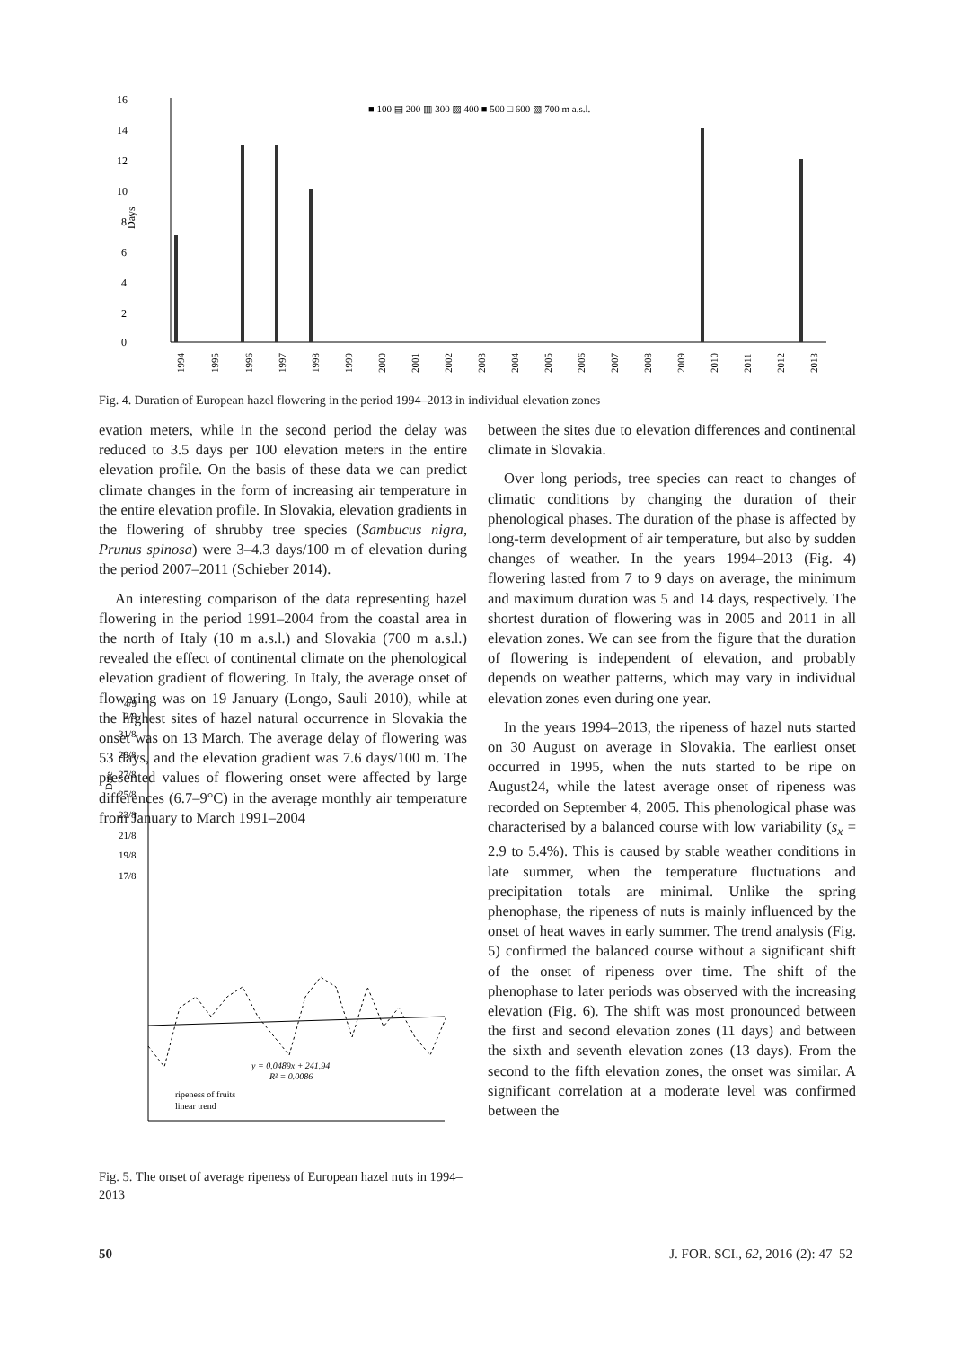16
14
12
10
8
6
4
2
0
Days
■ 100 ▤ 200 ▥ 300 ▨ 400 ■ 500 □ 600 ▧ 700 m a.s.l.
1994
1995
1996
1997
1998
1999
2000
2001
2002
2003
2004
2005
2006
2007
2008
2009
2010
2011
2012
2013
Fig. 4. Duration of European hazel flowering in the period 1994–2013 in individual elevation zones
evation meters, while in the second period the delay was reduced to 3.5 days per 100 elevation meters in the entire elevation profile. On the basis of these data we can predict climate changes in the form of increasing air temperature in the entire elevation profile. In Slovakia, elevation gradients in the flowering of shrubby tree species (Sambucus nigra, Prunus spinosa) were 3–4.3 days/100 m of elevation during the period 2007–2011 (Schieber 2014).
An interesting comparison of the data representing hazel flowering in the period 1991–2004 from the coastal area in the north of Italy (10 m a.s.l.) and Slovakia (700 m a.s.l.) revealed the effect of continental climate on the phenological elevation gradient of flowering. In Italy, the average onset of flowering was on 19 January (Longo, Sauli 2010), while at the highest sites of hazel natural occurrence in Slovakia the onset was on 13 March. The average delay of flowering was 53 days, and the elevation gradient was 7.6 days/100 m. The presented values of flowering onset were affected by large differences (6.7–9°C) in the average monthly air temperature from January to March 1991–2004
4/9
2/9
31/8
29/8
27/8
25/8
23/8
21/8
19/8
17/8
Date
y = 0.0489x + 241.94
R² = 0.0086
ripeness of fruits
linear trend
Fig. 5. The onset of average ripeness of European hazel nuts in 1994–2013
between the sites due to elevation differences and continental climate in Slovakia.
Over long periods, tree species can react to changes of climatic conditions by changing the duration of their phenological phases. The duration of the phase is affected by long-term development of air temperature, but also by sudden changes of weather. In the years 1994–2013 (Fig. 4) flowering lasted from 7 to 9 days on average, the minimum and maximum duration was 5 and 14 days, respectively. The shortest duration of flowering was in 2005 and 2011 in all elevation zones. We can see from the figure that the duration of flowering is independent of elevation, and probably depends on weather patterns, which may vary in individual elevation zones even during one year.
In the years 1994–2013, the ripeness of hazel nuts started on 30 August on average in Slovakia. The earliest onset occurred in 1995, when the nuts started to be ripe on August24, while the latest average onset of ripeness was recorded on September 4, 2005. This phenological phase was characterised by a balanced course with low variability (s<sub>x</sub> = 2.9 to 5.4%). This is caused by stable weather conditions in late summer, when the temperature fluctuations and precipitation totals are minimal. Unlike the spring phenophase, the ripeness of nuts is mainly influenced by the onset of heat waves in early summer. The trend analysis (Fig. 5) confirmed the balanced course without a significant shift of the onset of ripeness over time. The shift of the phenophase to later periods was observed with the increasing elevation (Fig. 6). The shift was most pronounced between the first and second elevation zones (11 days) and between the sixth and seventh elevation zones (13 days). From the second to the fifth elevation zones, the onset was similar. A significant correlation at a moderate level was confirmed between the
50
J. FOR. SCI., 62, 2016 (2): 47–52